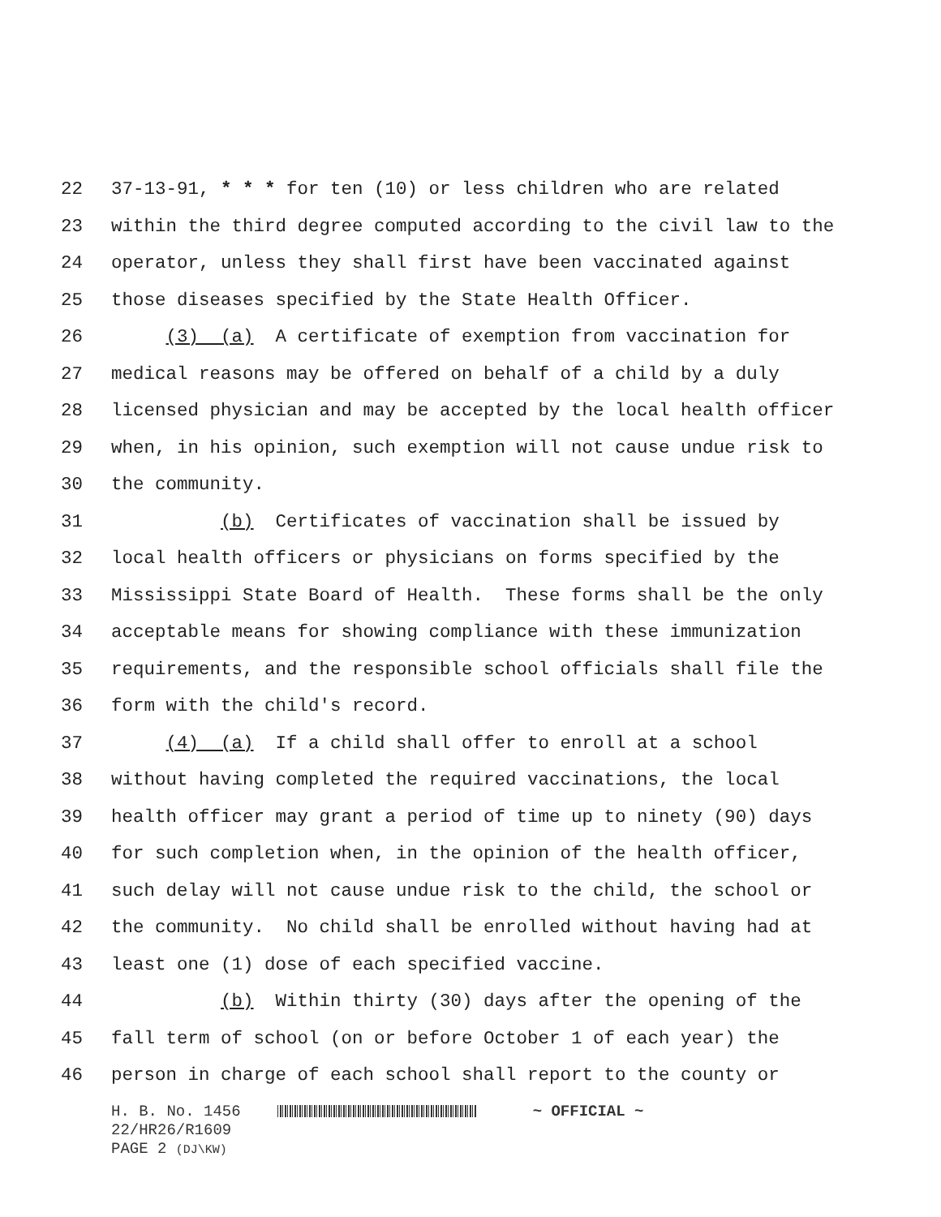22 37-13-91, * * * for ten (10) or less children who are related
23 within the third degree computed according to the civil law to the
24 operator, unless they shall first have been vaccinated against
25 those diseases specified by the State Health Officer.
26 (3) (a) A certificate of exemption from vaccination for
27 medical reasons may be offered on behalf of a child by a duly
28 licensed physician and may be accepted by the local health officer
29 when, in his opinion, such exemption will not cause undue risk to
30 the community.
31 (b) Certificates of vaccination shall be issued by
32 local health officers or physicians on forms specified by the
33 Mississippi State Board of Health. These forms shall be the only
34 acceptable means for showing compliance with these immunization
35 requirements, and the responsible school officials shall file the
36 form with the child's record.
37 (4) (a) If a child shall offer to enroll at a school
38 without having completed the required vaccinations, the local
39 health officer may grant a period of time up to ninety (90) days
40 for such completion when, in the opinion of the health officer,
41 such delay will not cause undue risk to the child, the school or
42 the community. No child shall be enrolled without having had at
43 least one (1) dose of each specified vaccine.
44 (b) Within thirty (30) days after the opening of the
45 fall term of school (on or before October 1 of each year) the
46 person in charge of each school shall report to the county or
H. B. No. 1456 ~ OFFICIAL ~ 22/HR26/R1609 PAGE 2 (DJ\KW)